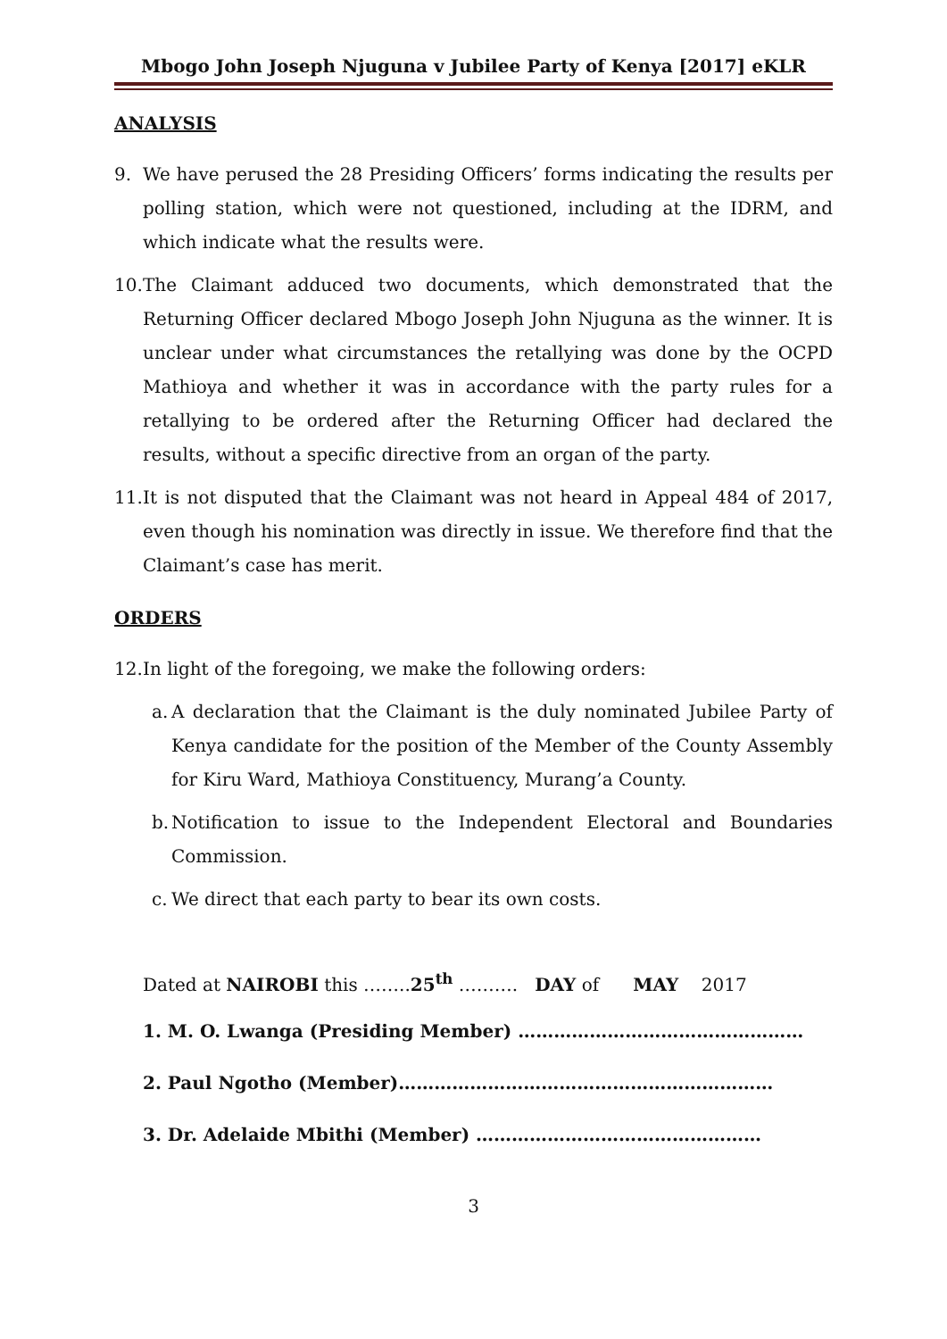Mbogo John Joseph Njuguna v Jubilee Party of Kenya [2017] eKLR
ANALYSIS
9. We have perused the 28 Presiding Officers’ forms indicating the results per polling station, which were not questioned, including at the IDRM, and which indicate what the results were.
10. The Claimant adduced two documents, which demonstrated that the Returning Officer declared Mbogo Joseph John Njuguna as the winner. It is unclear under what circumstances the retallying was done by the OCPD Mathioya and whether it was in accordance with the party rules for a retallying to be ordered after the Returning Officer had declared the results, without a specific directive from an organ of the party.
11. It is not disputed that the Claimant was not heard in Appeal 484 of 2017, even though his nomination was directly in issue. We therefore find that the Claimant’s case has merit.
ORDERS
12. In light of the foregoing, we make the following orders:
a. A declaration that the Claimant is the duly nominated Jubilee Party of Kenya candidate for the position of the Member of the County Assembly for Kiru Ward, Mathioya Constituency, Murang’a County.
b. Notification to issue to the Independent Electoral and Boundaries Commission.
c. We direct that each party to bear its own costs.
Dated at NAIROBI this ……..25<sup>th</sup> ………. DAY of MAY 2017
1. M. O. Lwanga (Presiding Member) …………………………………………
2. Paul Ngotho (Member)………………………………………………………
3. Dr. Adelaide Mbithi (Member) …………………………………………
3